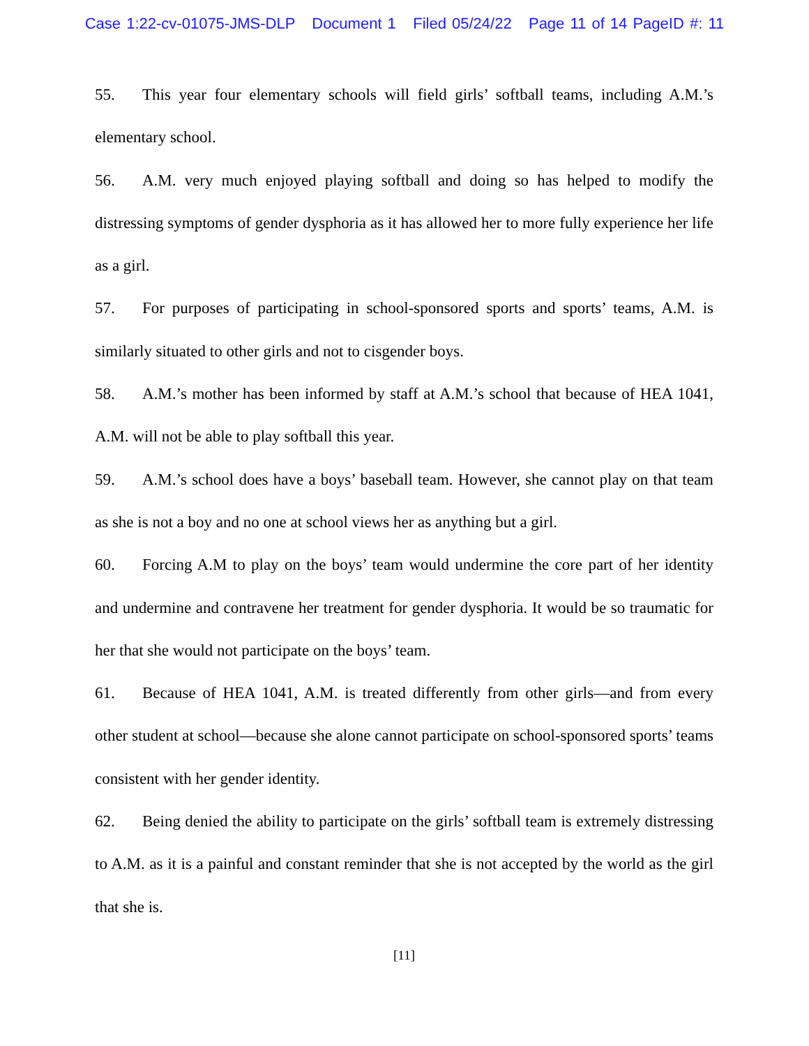Case 1:22-cv-01075-JMS-DLP Document 1 Filed 05/24/22 Page 11 of 14 PageID #: 11
55. This year four elementary schools will field girls’ softball teams, including A.M.’s elementary school.
56. A.M. very much enjoyed playing softball and doing so has helped to modify the distressing symptoms of gender dysphoria as it has allowed her to more fully experience her life as a girl.
57. For purposes of participating in school-sponsored sports and sports’ teams, A.M. is similarly situated to other girls and not to cisgender boys.
58. A.M.’s mother has been informed by staff at A.M.’s school that because of HEA 1041, A.M. will not be able to play softball this year.
59. A.M.’s school does have a boys’ baseball team. However, she cannot play on that team as she is not a boy and no one at school views her as anything but a girl.
60. Forcing A.M to play on the boys’ team would undermine the core part of her identity and undermine and contravene her treatment for gender dysphoria. It would be so traumatic for her that she would not participate on the boys’ team.
61. Because of HEA 1041, A.M. is treated differently from other girls—and from every other student at school—because she alone cannot participate on school-sponsored sports’ teams consistent with her gender identity.
62. Being denied the ability to participate on the girls’ softball team is extremely distressing to A.M. as it is a painful and constant reminder that she is not accepted by the world as the girl that she is.
[11]